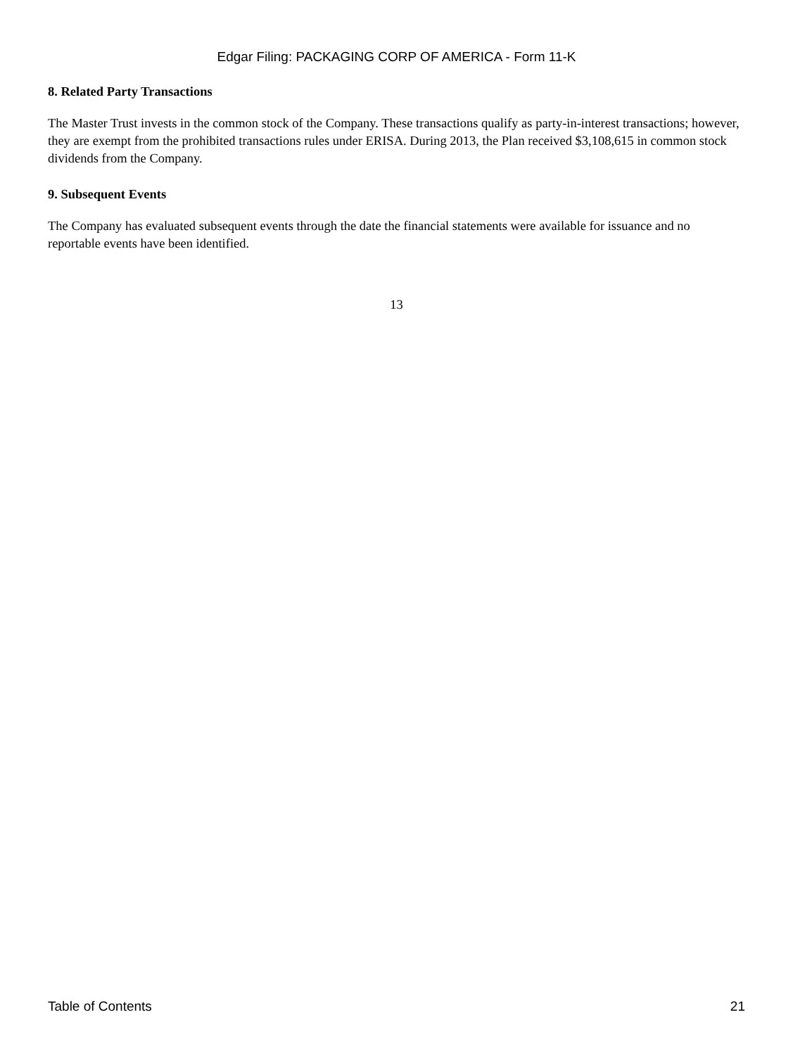Edgar Filing: PACKAGING CORP OF AMERICA - Form 11-K
8. Related Party Transactions
The Master Trust invests in the common stock of the Company. These transactions qualify as party-in-interest transactions; however, they are exempt from the prohibited transactions rules under ERISA. During 2013, the Plan received $3,108,615 in common stock dividends from the Company.
9. Subsequent Events
The Company has evaluated subsequent events through the date the financial statements were available for issuance and no reportable events have been identified.
13
Table of Contents 21